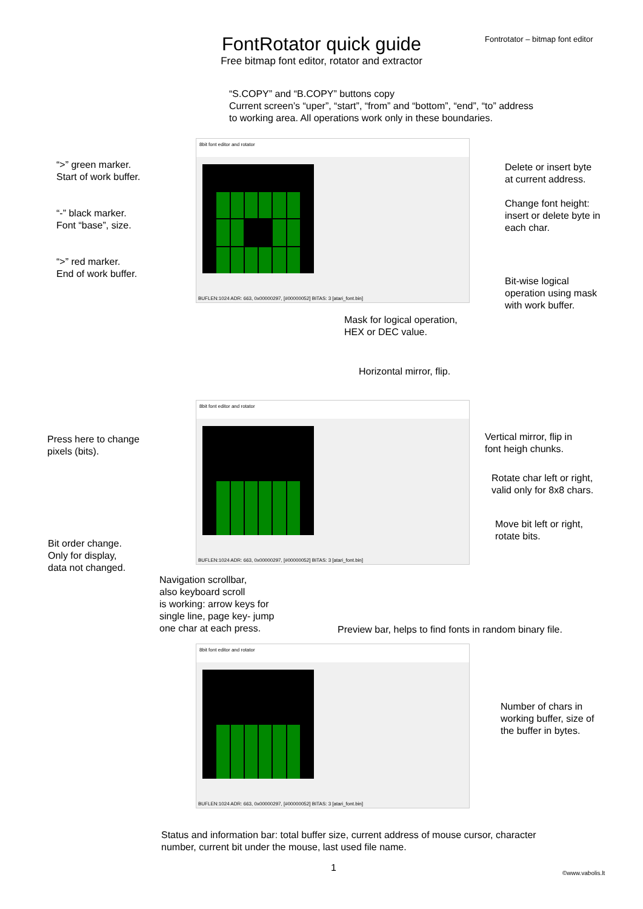Fontrotator – bitmap font editor
FontRotator quick guide
Free bitmap font editor, rotator and extractor
“S.COPY” and “B.COPY” buttons copy
Current screen’s “uper”, “start”, “from” and “bottom”, “end”, “to” address
to working area. All operations work only in these boundaries.
8bit font editor and rotator
BUFLEN:1024 ADR: 663, 0x00000297, [#00000052] BITAS: 3 [atari_font.bin]
“>” green marker.
Start of work buffer.
“-” black marker.
Font “base”, size.
“>” red marker.
End of work buffer.
Delete or insert byte
at current address.
Change font height:
insert or delete byte in
each char.
Bit-wise logical
operation using mask
with work buffer.
Mask for logical operation,
HEX or DEC value.
Horizontal mirror, flip.
8bit font editor and rotator
BUFLEN:1024 ADR: 663, 0x00000297, [#00000052] BITAS: 3 [atari_font.bin]
Press here to change
pixels (bits).
Vertical mirror, flip in
font heigh chunks.
Rotate char left or right,
valid only for 8x8 chars.
Move bit left or right,
rotate bits.
Bit order change.
Only for display,
data not changed.
Navigation scrollbar,
also keyboard scroll
is working: arrow keys for
single line, page key- jump
one char at each press.
Preview bar, helps to find fonts in random binary file.
8bit font editor and rotator
BUFLEN:1024 ADR: 663, 0x00000297, [#00000052] BITAS: 3 [atari_font.bin]
Number of chars in
working buffer, size of
the buffer in bytes.
Status and information bar: total buffer size, current address of mouse cursor, character
number, current bit under the mouse, last used file name.
1 ©www.vabolis.lt